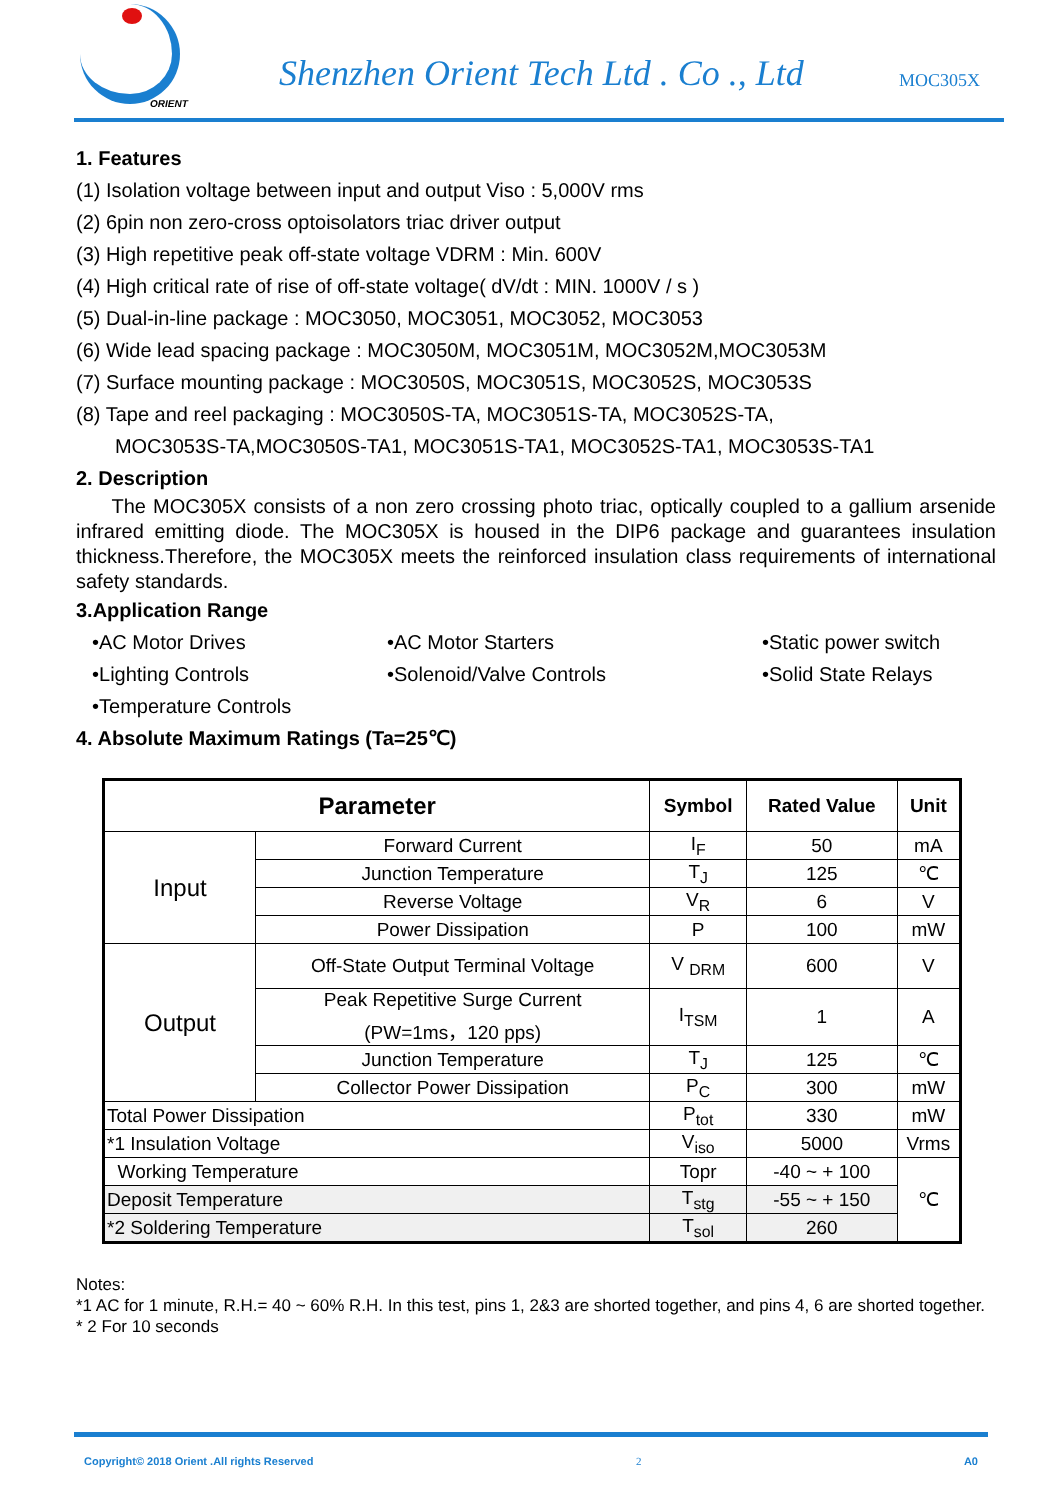ORIENT
Shenzhen Orient Tech Ltd . Co ., Ltd
MOC305X
1. Features
(1) Isolation voltage between input and output Viso : 5,000V rms
(2) 6pin non zero-cross optoisolators triac driver output
(3) High repetitive peak off-state voltage VDRM : Min. 600V
(4) High critical rate of rise of off-state voltage( dV/dt : MIN. 1000V / s )
(5) Dual-in-line package : MOC3050, MOC3051, MOC3052, MOC3053
(6) Wide lead spacing package : MOC3050M, MOC3051M, MOC3052M,MOC3053M
(7) Surface mounting package : MOC3050S, MOC3051S, MOC3052S, MOC3053S
(8) Tape and reel packaging : MOC3050S-TA, MOC3051S-TA, MOC3052S-TA,
MOC3053S-TA,MOC3050S-TA1, MOC3051S-TA1, MOC3052S-TA1, MOC3053S-TA1
2. Description
The MOC305X consists of a non zero crossing photo triac, optically coupled to a gallium arsenide infrared emitting diode. The MOC305X is housed in the DIP6 package and guarantees insulation thickness.Therefore, the MOC305X meets the reinforced insulation class requirements of international safety standards.
3.Application Range
•AC Motor Drives •AC Motor Starters •Static power switch •Lighting Controls •Solenoid/Valve Controls •Solid State Relays •Temperature Controls
4. Absolute Maximum Ratings (Ta=25℃)
| Parameter | | Symbol | Rated Value | Unit |
| --- | --- | --- | --- | --- |
| Input | Forward Current | I<sub>F</sub> | 50 | mA |
| | Junction Temperature | T<sub>J</sub> | 125 | ℃ |
| | Reverse Voltage | V<sub>R</sub> | 6 | V |
| | Power Dissipation | P | 100 | mW |
| Output | Off-State Output Terminal Voltage | V <sub>DRM</sub> | 600 | V |
| | Peak Repetitive Surge Current (PW=1ms，120 pps) | I<sub>TSM</sub> | 1 | A |
| | Junction Temperature | T<sub>J</sub> | 125 | ℃ |
| | Collector Power Dissipation | P<sub>C</sub> | 300 | mW |
| Total Power Dissipation | | P<sub>tot</sub> | 330 | mW |
| *1 Insulation Voltage | | V<sub>iso</sub> | 5000 | Vrms |
| Working Temperature | | Topr | -40 ~ + 100 | ℃ |
| Deposit Temperature | | T<sub>stg</sub> | -55 ~ + 150 | |
| *2 Soldering Temperature | | T<sub>sol</sub> | 260 | |
Notes:
*1 AC for 1 minute, R.H.= 40 ~ 60% R.H. In this test, pins 1, 2&3 are shorted together, and pins 4, 6 are shorted together.
* 2 For 10 seconds
Copyright© 2018 Orient .All rights Reserved 2 A0